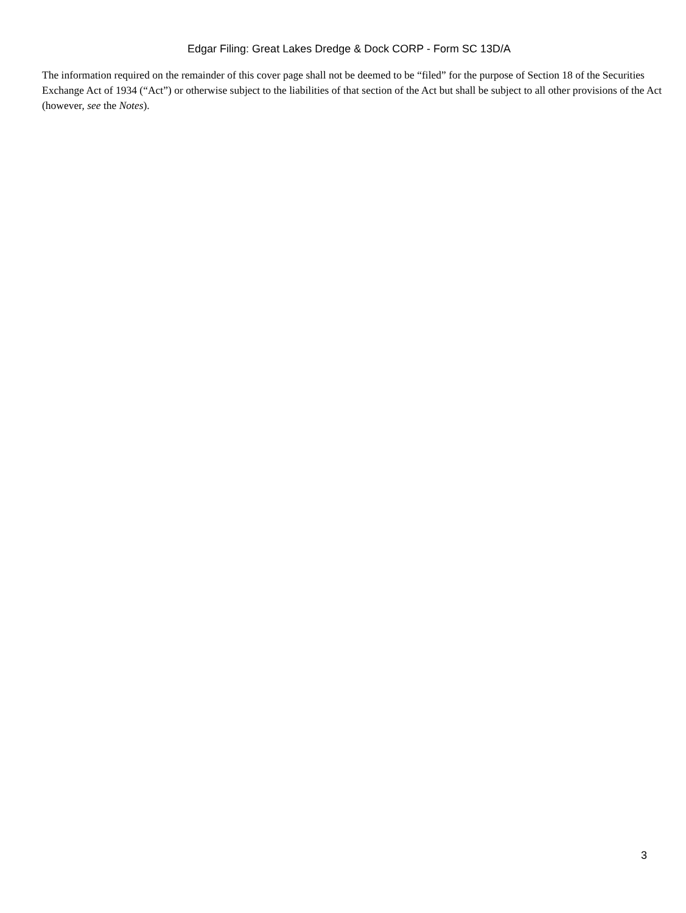Edgar Filing: Great Lakes Dredge & Dock CORP - Form SC 13D/A
The information required on the remainder of this cover page shall not be deemed to be “filed” for the purpose of Section 18 of the Securities Exchange Act of 1934 (“Act”) or otherwise subject to the liabilities of that section of the Act but shall be subject to all other provisions of the Act (however, see the Notes).
3